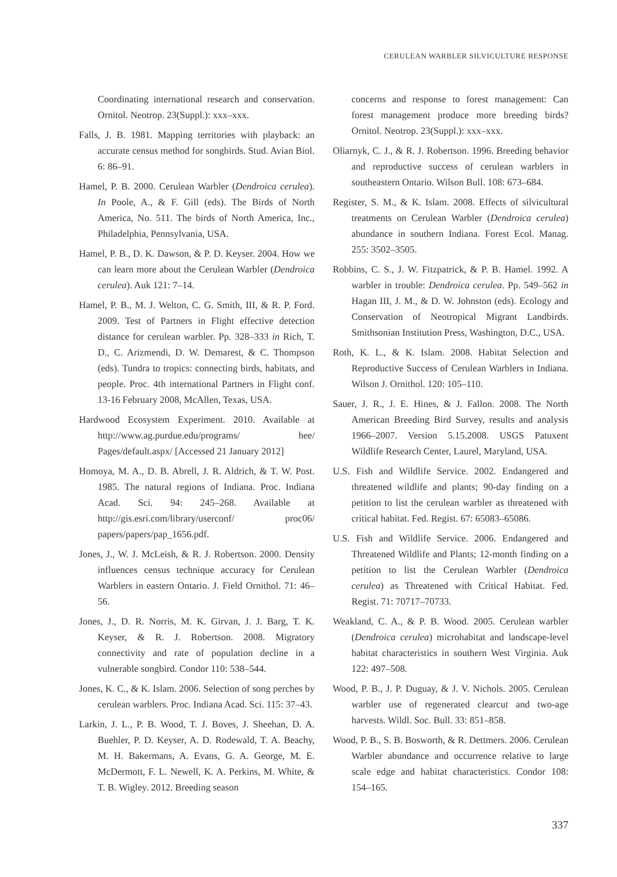CERULEAN WARBLER SILVICULTURE RESPONSE
Coordinating international research and conservation. Ornitol. Neotrop. 23(Suppl.): xxx–xxx.
Falls, J. B. 1981. Mapping territories with playback: an accurate census method for songbirds. Stud. Avian Biol. 6: 86–91.
Hamel, P. B. 2000. Cerulean Warbler (Dendroica cerulea). In Poole, A., & F. Gill (eds). The Birds of North America, No. 511. The birds of North America, Inc., Philadelphia, Pennsylvania, USA.
Hamel, P. B., D. K. Dawson, & P. D. Keyser. 2004. How we can learn more about the Cerulean Warbler (Dendroica cerulea). Auk 121: 7–14.
Hamel, P. B., M. J. Welton, C. G. Smith, III, & R. P. Ford. 2009. Test of Partners in Flight effective detection distance for cerulean warbler. Pp. 328–333 in Rich, T. D., C. Arizmendi, D. W. Demarest, & C. Thompson (eds). Tundra to tropics: connecting birds, habitats, and people. Proc. 4th international Partners in Flight conf. 13-16 February 2008, McAllen, Texas, USA.
Hardwood Ecosystem Experiment. 2010. Available at http://www.ag.purdue.edu/programs/ hee/ Pages/default.aspx/ [Accessed 21 January 2012]
Homoya, M. A., D. B. Abrell, J. R. Aldrich, & T. W. Post. 1985. The natural regions of Indiana. Proc. Indiana Acad. Sci. 94: 245–268. Available at http://gis.esri.com/library/userconf/ proc06/ papers/papers/pap_1656.pdf.
Jones, J., W. J. McLeish, & R. J. Robertson. 2000. Density influences census technique accuracy for Cerulean Warblers in eastern Ontario. J. Field Ornithol. 71: 46–56.
Jones, J., D. R. Norris, M. K. Girvan, J. J. Barg, T. K. Keyser, & R. J. Robertson. 2008. Migratory connectivity and rate of population decline in a vulnerable songbird. Condor 110: 538–544.
Jones, K. C., & K. Islam. 2006. Selection of song perches by cerulean warblers. Proc. Indiana Acad. Sci. 115: 37–43.
Larkin, J. L., P. B. Wood, T. J. Boves, J. Sheehan, D. A. Buehler, P. D. Keyser, A. D. Rodewald, T. A. Beachy, M. H. Bakermans, A. Evans, G. A. George, M. E. McDermott, F. L. Newell, K. A. Perkins, M. White, & T. B. Wigley. 2012. Breeding season
concerns and response to forest management: Can forest management produce more breeding birds? Ornitol. Neotrop. 23(Suppl.): xxx–xxx.
Oliarnyk, C. J., & R. J. Robertson. 1996. Breeding behavior and reproductive success of cerulean warblers in southeastern Ontario. Wilson Bull. 108: 673–684.
Register, S. M., & K. Islam. 2008. Effects of silvicultural treatments on Cerulean Warbler (Dendroica cerulea) abundance in southern Indiana. Forest Ecol. Manag. 255: 3502–3505.
Robbins, C. S., J. W. Fitzpatrick, & P. B. Hamel. 1992. A warbler in trouble: Dendroica cerulea. Pp. 549–562 in Hagan III, J. M., & D. W. Johnston (eds). Ecology and Conservation of Neotropical Migrant Landbirds. Smithsonian Institution Press, Washington, D.C., USA.
Roth, K. L., & K. Islam. 2008. Habitat Selection and Reproductive Success of Cerulean Warblers in Indiana. Wilson J. Ornithol. 120: 105–110.
Sauer, J. R., J. E. Hines, & J. Fallon. 2008. The North American Breeding Bird Survey, results and analysis 1966–2007. Version 5.15.2008. USGS Patuxent Wildlife Research Center, Laurel, Maryland, USA.
U.S. Fish and Wildlife Service. 2002. Endangered and threatened wildlife and plants; 90-day finding on a petition to list the cerulean warbler as threatened with critical habitat. Fed. Regist. 67: 65083–65086.
U.S. Fish and Wildlife Service. 2006. Endangered and Threatened Wildlife and Plants; 12-month finding on a petition to list the Cerulean Warbler (Dendroica cerulea) as Threatened with Critical Habitat. Fed. Regist. 71: 70717–70733.
Weakland, C. A., & P. B. Wood. 2005. Cerulean warbler (Dendroica cerulea) microhabitat and landscape-level habitat characteristics in southern West Virginia. Auk 122: 497–508.
Wood, P. B., J. P. Duguay, & J. V. Nichols. 2005. Cerulean warbler use of regenerated clearcut and two-age harvests. Wildl. Soc. Bull. 33: 851–858.
Wood, P. B., S. B. Bosworth, & R. Dettmers. 2006. Cerulean Warbler abundance and occurrence relative to large scale edge and habitat characteristics. Condor 108: 154–165.
337